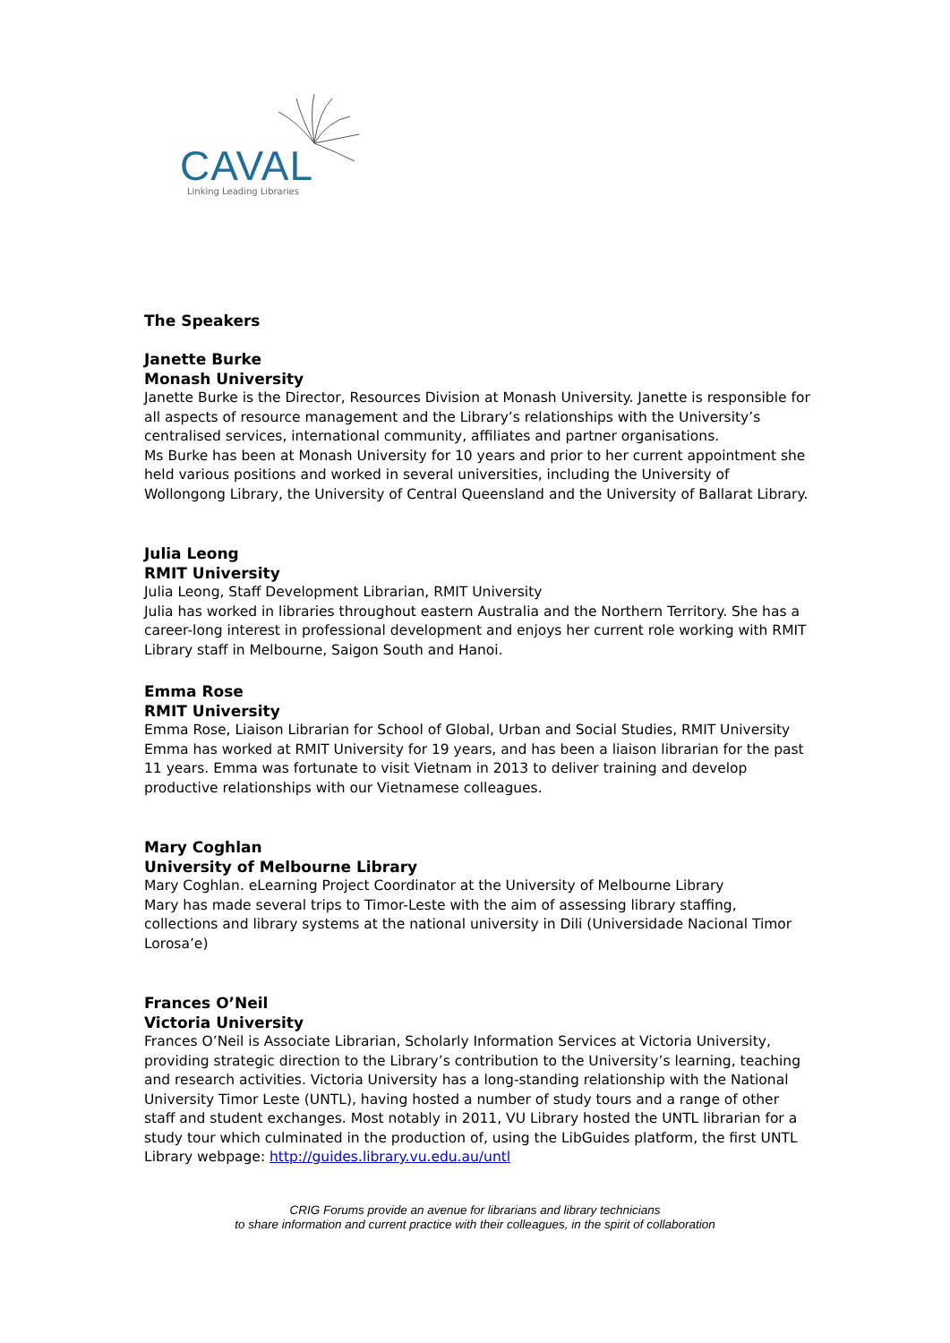CAVAL
Linking Leading Libraries
The Speakers
Janette Burke
Monash University
Janette Burke is the Director, Resources Division at Monash University. Janette is responsible for all aspects of resource management and the Library’s relationships with the University’s centralised services, international community, affiliates and partner organisations.
Ms Burke has been at Monash University for 10 years and prior to her current appointment she held various positions and worked in several universities, including the University of Wollongong Library, the University of Central Queensland and the University of Ballarat Library.
Julia Leong
RMIT University
Julia Leong, Staff Development Librarian, RMIT University
Julia has worked in libraries throughout eastern Australia and the Northern Territory. She has a career-long interest in professional development and enjoys her current role working with RMIT Library staff in Melbourne, Saigon South and Hanoi.
Emma Rose
RMIT University
Emma Rose, Liaison Librarian for School of Global, Urban and Social Studies, RMIT University
Emma has worked at RMIT University for 19 years, and has been a liaison librarian for the past 11 years. Emma was fortunate to visit Vietnam in 2013 to deliver training and develop productive relationships with our Vietnamese colleagues.
Mary Coghlan
University of Melbourne Library
Mary Coghlan. eLearning Project Coordinator at the University of Melbourne Library
Mary has made several trips to Timor-Leste with the aim of assessing library staffing, collections and library systems at the national university in Dili (Universidade Nacional Timor Lorosa’e)
Frances O’Neil
Victoria University
Frances O’Neil is Associate Librarian, Scholarly Information Services at Victoria University, providing strategic direction to the Library’s contribution to the University’s learning, teaching and research activities. Victoria University has a long-standing relationship with the National University Timor Leste (UNTL), having hosted a number of study tours and a range of other staff and student exchanges. Most notably in 2011, VU Library hosted the UNTL librarian for a study tour which culminated in the production of, using the LibGuides platform, the first UNTL Library webpage: http://guides.library.vu.edu.au/untl
CRIG Forums provide an avenue for librarians and library technicians
to share information and current practice with their colleagues, in the spirit of collaboration